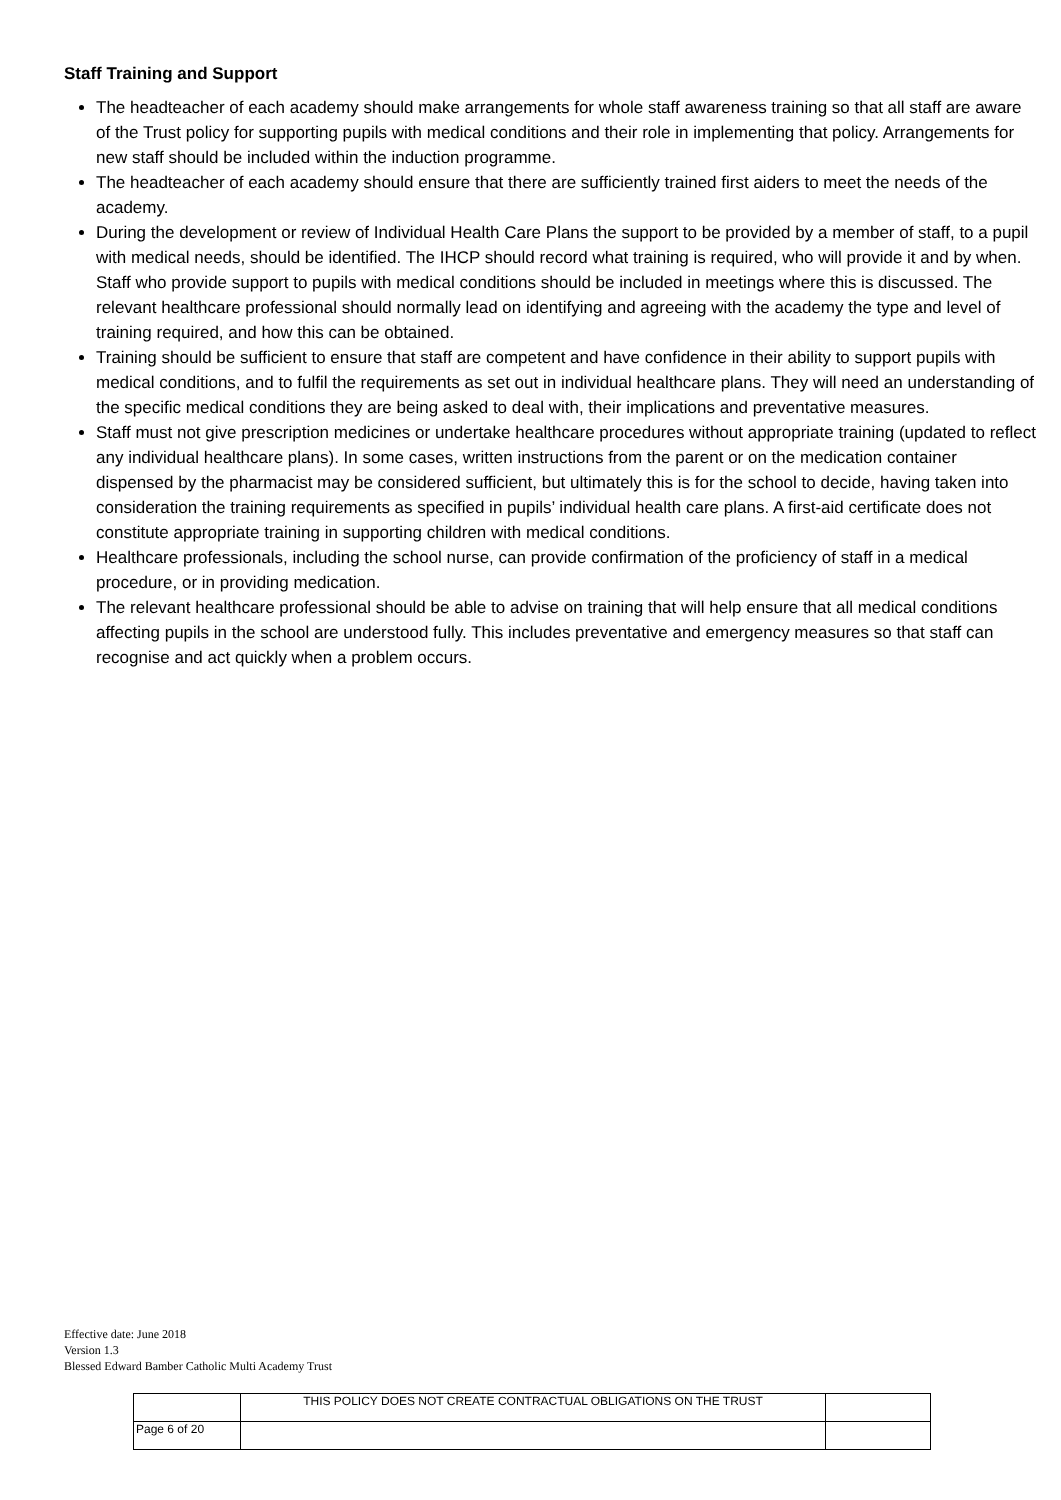Staff Training and Support
The headteacher of each academy should make arrangements for whole staff awareness training so that all staff are aware of the Trust policy for supporting pupils with medical conditions and their role in implementing that policy. Arrangements for new staff should be included within the induction programme.
The headteacher of each academy should ensure that there are sufficiently trained first aiders to meet the needs of the academy.
During the development or review of Individual Health Care Plans the support to be provided by a member of staff, to a pupil with medical needs, should be identified. The IHCP should record what training is required, who will provide it and by when. Staff who provide support to pupils with medical conditions should be included in meetings where this is discussed. The relevant healthcare professional should normally lead on identifying and agreeing with the academy the type and level of training required, and how this can be obtained.
Training should be sufficient to ensure that staff are competent and have confidence in their ability to support pupils with medical conditions, and to fulfil the requirements as set out in individual healthcare plans. They will need an understanding of the specific medical conditions they are being asked to deal with, their implications and preventative measures.
Staff must not give prescription medicines or undertake healthcare procedures without appropriate training (updated to reflect any individual healthcare plans). In some cases, written instructions from the parent or on the medication container dispensed by the pharmacist may be considered sufficient, but ultimately this is for the school to decide, having taken into consideration the training requirements as specified in pupils’ individual health care plans. A first-aid certificate does not constitute appropriate training in supporting children with medical conditions.
Healthcare professionals, including the school nurse, can provide confirmation of the proficiency of staff in a medical procedure, or in providing medication.
The relevant healthcare professional should be able to advise on training that will help ensure that all medical conditions affecting pupils in the school are understood fully. This includes preventative and emergency measures so that staff can recognise and act quickly when a problem occurs.
Effective date: June 2018
Version 1.3
Blessed Edward Bamber Catholic Multi Academy Trust
| | THIS POLICY DOES NOT CREATE CONTRACTUAL OBLIGATIONS ON THE TRUST | |
| Page 6 of 20 | | |